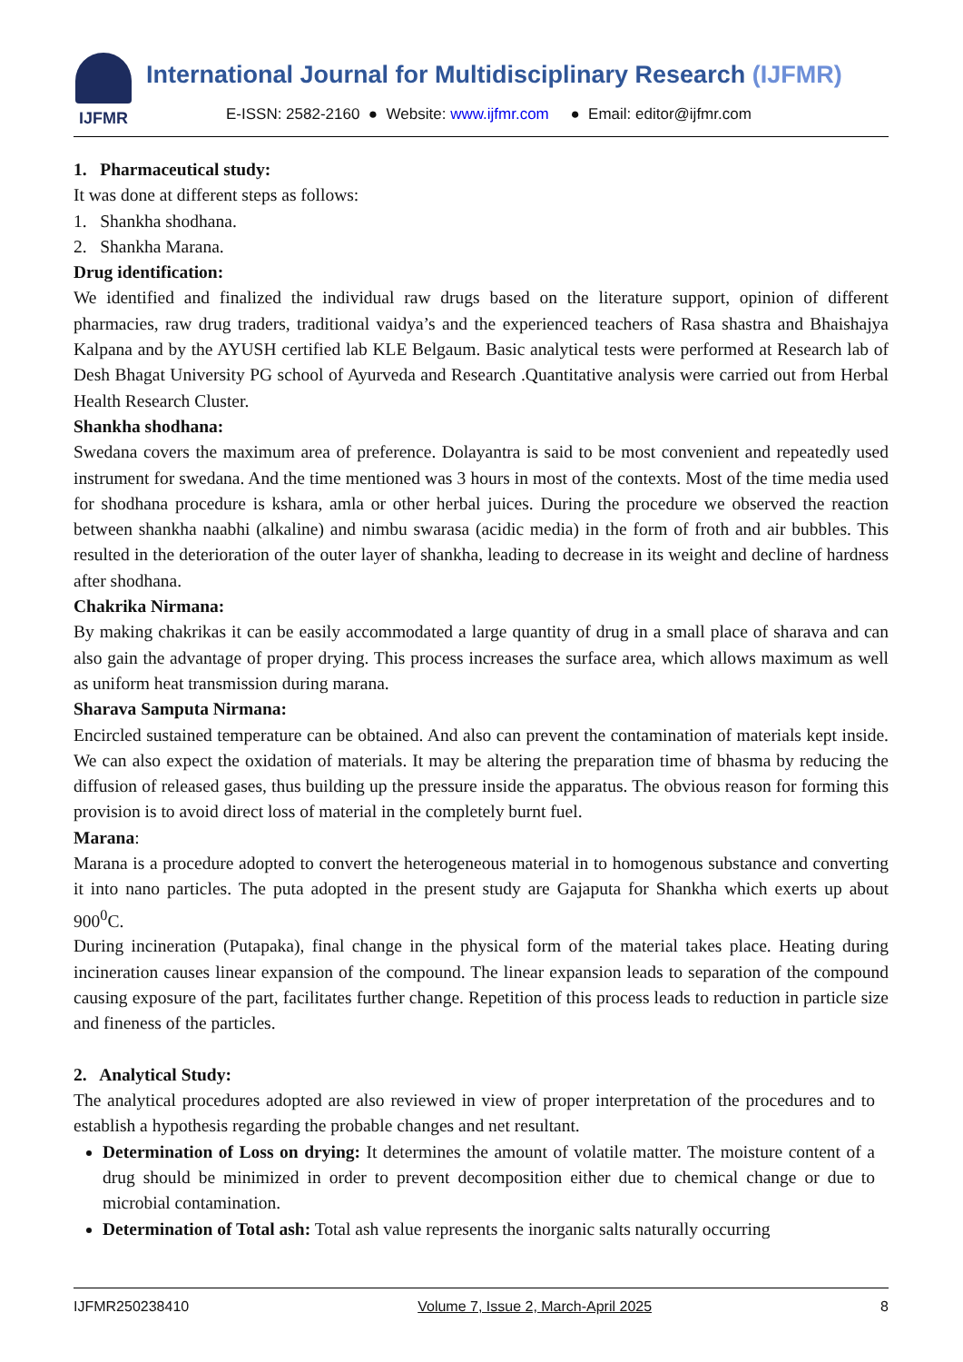IJFMR
International Journal for Multidisciplinary Research (IJFMR)
E-ISSN: 2582-2160 ● Website: www.ijfmr.com ● Email: editor@ijfmr.com
1. Pharmaceutical study:
It was done at different steps as follows:
1. Shankha shodhana.
2. Shankha Marana.
Drug identification:
We identified and finalized the individual raw drugs based on the literature support, opinion of different pharmacies, raw drug traders, traditional vaidya’s and the experienced teachers of Rasa shastra and Bhaishajya Kalpana and by the AYUSH certified lab KLE Belgaum. Basic analytical tests were performed at Research lab of Desh Bhagat University PG school of Ayurveda and Research .Quantitative analysis were carried out from Herbal Health Research Cluster.
Shankha shodhana:
Swedana covers the maximum area of preference. Dolayantra is said to be most convenient and repeatedly used instrument for swedana. And the time mentioned was 3 hours in most of the contexts. Most of the time media used for shodhana procedure is kshara, amla or other herbal juices. During the procedure we observed the reaction between shankha naabhi (alkaline) and nimbu swarasa (acidic media) in the form of froth and air bubbles. This resulted in the deterioration of the outer layer of shankha, leading to decrease in its weight and decline of hardness after shodhana.
Chakrika Nirmana:
By making chakrikas it can be easily accommodated a large quantity of drug in a small place of sharava and can also gain the advantage of proper drying. This process increases the surface area, which allows maximum as well as uniform heat transmission during marana.
Sharava Samputa Nirmana:
Encircled sustained temperature can be obtained. And also can prevent the contamination of materials kept inside. We can also expect the oxidation of materials. It may be altering the preparation time of bhasma by reducing the diffusion of released gases, thus building up the pressure inside the apparatus. The obvious reason for forming this provision is to avoid direct loss of material in the completely burnt fuel.
Marana:
Marana is a procedure adopted to convert the heterogeneous material in to homogenous substance and converting it into nano particles. The puta adopted in the present study are Gajaputa for Shankha which exerts up about 900<sup>0</sup>C.
During incineration (Putapaka), final change in the physical form of the material takes place. Heating during incineration causes linear expansion of the compound. The linear expansion leads to separation of the compound causing exposure of the part, facilitates further change. Repetition of this process leads to reduction in particle size and fineness of the particles.
2. Analytical Study:
The analytical procedures adopted are also reviewed in view of proper interpretation of the procedures and to establish a hypothesis regarding the probable changes and net resultant.
Determination of Loss on drying: It determines the amount of volatile matter. The moisture content of a drug should be minimized in order to prevent decomposition either due to chemical change or due to microbial contamination.
Determination of Total ash: Total ash value represents the inorganic salts naturally occurring
IJFMR250238410 Volume 7, Issue 2, March-April 2025 8